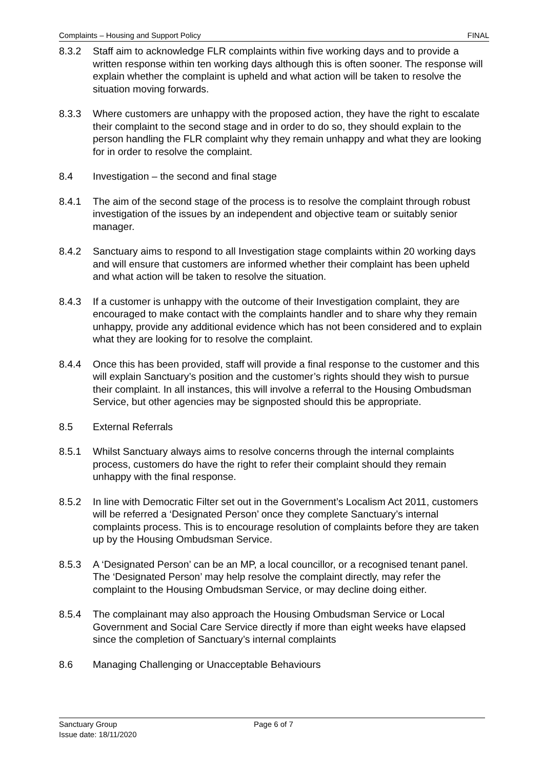Complaints – Housing and Support Policy FINAL
8.3.2 Staff aim to acknowledge FLR complaints within five working days and to provide a written response within ten working days although this is often sooner. The response will explain whether the complaint is upheld and what action will be taken to resolve the situation moving forwards.
8.3.3 Where customers are unhappy with the proposed action, they have the right to escalate their complaint to the second stage and in order to do so, they should explain to the person handling the FLR complaint why they remain unhappy and what they are looking for in order to resolve the complaint.
8.4 Investigation – the second and final stage
8.4.1 The aim of the second stage of the process is to resolve the complaint through robust investigation of the issues by an independent and objective team or suitably senior manager.
8.4.2 Sanctuary aims to respond to all Investigation stage complaints within 20 working days and will ensure that customers are informed whether their complaint has been upheld and what action will be taken to resolve the situation.
8.4.3 If a customer is unhappy with the outcome of their Investigation complaint, they are encouraged to make contact with the complaints handler and to share why they remain unhappy, provide any additional evidence which has not been considered and to explain what they are looking for to resolve the complaint.
8.4.4 Once this has been provided, staff will provide a final response to the customer and this will explain Sanctuary’s position and the customer’s rights should they wish to pursue their complaint. In all instances, this will involve a referral to the Housing Ombudsman Service, but other agencies may be signposted should this be appropriate.
8.5 External Referrals
8.5.1 Whilst Sanctuary always aims to resolve concerns through the internal complaints process, customers do have the right to refer their complaint should they remain unhappy with the final response.
8.5.2 In line with Democratic Filter set out in the Government’s Localism Act 2011, customers will be referred a ‘Designated Person’ once they complete Sanctuary’s internal complaints process. This is to encourage resolution of complaints before they are taken up by the Housing Ombudsman Service.
8.5.3 A ‘Designated Person’ can be an MP, a local councillor, or a recognised tenant panel. The ‘Designated Person’ may help resolve the complaint directly, may refer the complaint to the Housing Ombudsman Service, or may decline doing either.
8.5.4 The complainant may also approach the Housing Ombudsman Service or Local Government and Social Care Service directly if more than eight weeks have elapsed since the completion of Sanctuary’s internal complaints
8.6 Managing Challenging or Unacceptable Behaviours
Sanctuary Group
Issue date: 18/11/2020
Page 6 of 7